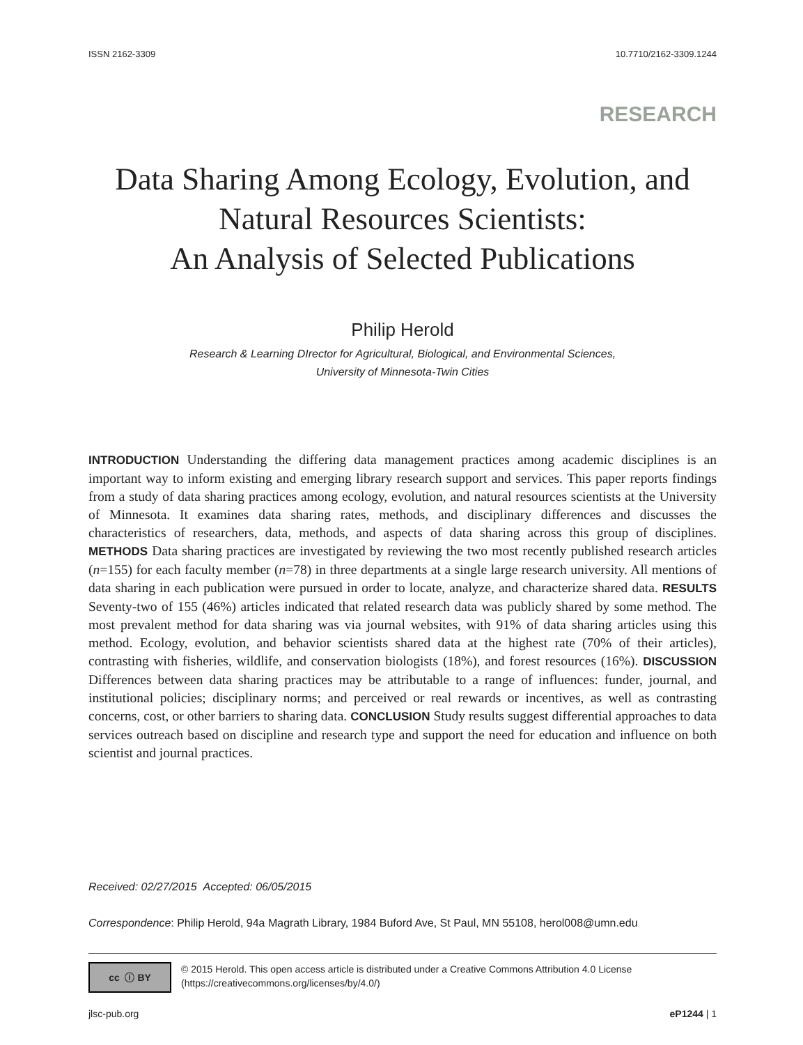ISSN 2162-3309 10.7710/2162-3309.1244
RESEARCH
Data Sharing Among Ecology, Evolution, and
Natural Resources Scientists:
An Analysis of Selected Publications
Philip Herold
Research & Learning DIrector for Agricultural, Biological, and Environmental Sciences,
University of Minnesota-Twin Cities
INTRODUCTION Understanding the differing data management practices among academic disciplines is an important way to inform existing and emerging library research support and services. This paper reports findings from a study of data sharing practices among ecology, evolution, and natural resources scientists at the University of Minnesota. It examines data sharing rates, methods, and disciplinary differences and discusses the characteristics of researchers, data, methods, and aspects of data sharing across this group of disciplines. METHODS Data sharing practices are investigated by reviewing the two most recently published research articles (n=155) for each faculty member (n=78) in three departments at a single large research university. All mentions of data sharing in each publication were pursued in order to locate, analyze, and characterize shared data. RESULTS Seventy-two of 155 (46%) articles indicated that related research data was publicly shared by some method. The most prevalent method for data sharing was via journal websites, with 91% of data sharing articles using this method. Ecology, evolution, and behavior scientists shared data at the highest rate (70% of their articles), contrasting with fisheries, wildlife, and conservation biologists (18%), and forest resources (16%). DISCUSSION Differences between data sharing practices may be attributable to a range of influences: funder, journal, and institutional policies; disciplinary norms; and perceived or real rewards or incentives, as well as contrasting concerns, cost, or other barriers to sharing data. CONCLUSION Study results suggest differential approaches to data services outreach based on discipline and research type and support the need for education and influence on both scientist and journal practices.
Received: 02/27/2015 Accepted: 06/05/2015
Correspondence: Philip Herold, 94a Magrath Library, 1984 Buford Ave, St Paul, MN 55108, herol008@umn.edu
cc ⓘ BY
© 2015 Herold. This open access article is distributed under a Creative Commons Attribution 4.0 License (https://creativecommons.org/licenses/by/4.0/)
jlsc-pub.org eP1244 | 1